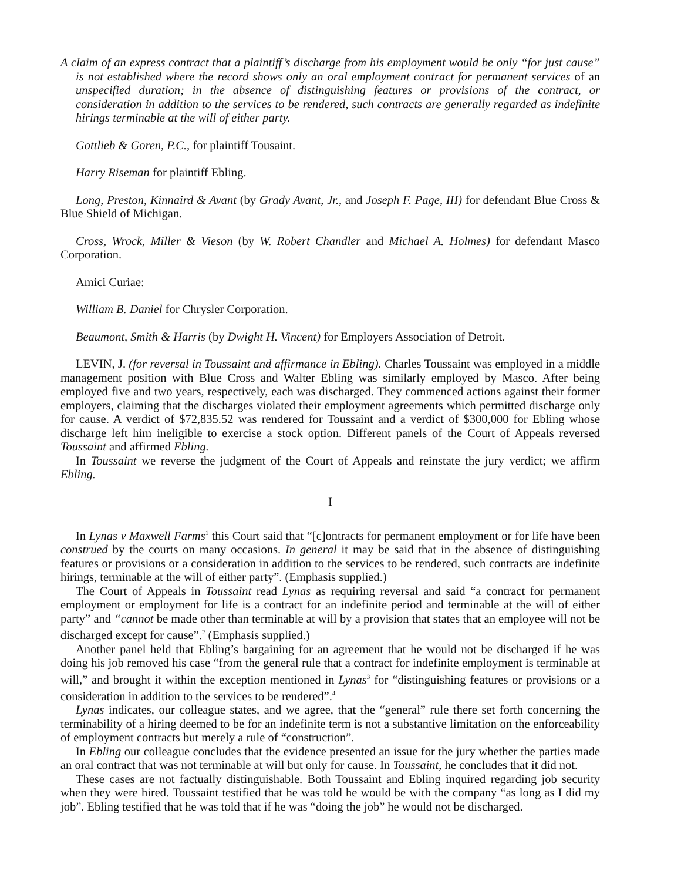A claim of an express contract that a plaintiff’s discharge from his employment would be only “for just cause” is not established where the record shows only an oral employment contract for permanent services of an unspecified duration; in the absence of distinguishing features or provisions of the contract, or consideration in addition to the services to be rendered, such contracts are generally regarded as indefinite hirings terminable at the will of either party.
Gottlieb & Goren, P.C., for plaintiff Tousaint.
Harry Riseman for plaintiff Ebling.
Long, Preston, Kinnaird & Avant (by Grady Avant, Jr., and Joseph F. Page, III) for defendant Blue Cross & Blue Shield of Michigan.
Cross, Wrock, Miller & Vieson (by W. Robert Chandler and Michael A. Holmes) for defendant Masco Corporation.
Amici Curiae:
William B. Daniel for Chrysler Corporation.
Beaumont, Smith & Harris (by Dwight H. Vincent) for Employers Association of Detroit.
LEVIN, J. (for reversal in Toussaint and affirmance in Ebling). Charles Toussaint was employed in a middle management position with Blue Cross and Walter Ebling was similarly employed by Masco. After being employed five and two years, respectively, each was discharged. They commenced actions against their former employers, claiming that the discharges violated their employment agreements which permitted discharge only for cause. A verdict of $72,835.52 was rendered for Toussaint and a verdict of $300,000 for Ebling whose discharge left him ineligible to exercise a stock option. Different panels of the Court of Appeals reversed Toussaint and affirmed Ebling.
In Toussaint we reverse the judgment of the Court of Appeals and reinstate the jury verdict; we affirm Ebling.
I
In Lynas v Maxwell Farms<sup>1</sup> this Court said that “[c]ontracts for permanent employment or for life have been construed by the courts on many occasions. In general it may be said that in the absence of distinguishing features or provisions or a consideration in addition to the services to be rendered, such contracts are indefinite hirings, terminable at the will of either party”. (Emphasis supplied.)
The Court of Appeals in Toussaint read Lynas as requiring reversal and said “a contract for permanent employment or employment for life is a contract for an indefinite period and terminable at the will of either party” and “cannot be made other than terminable at will by a provision that states that an employee will not be discharged except for cause”.<sup>2</sup> (Emphasis supplied.)
Another panel held that Ebling’s bargaining for an agreement that he would not be discharged if he was doing his job removed his case “from the general rule that a contract for indefinite employment is terminable at will,” and brought it within the exception mentioned in Lynas<sup>3</sup> for “distinguishing features or provisions or a consideration in addition to the services to be rendered”.<sup>4</sup>
Lynas indicates, our colleague states, and we agree, that the “general” rule there set forth concerning the terminability of a hiring deemed to be for an indefinite term is not a substantive limitation on the enforceability of employment contracts but merely a rule of “construction”.
In Ebling our colleague concludes that the evidence presented an issue for the jury whether the parties made an oral contract that was not terminable at will but only for cause. In Toussaint, he concludes that it did not.
These cases are not factually distinguishable. Both Toussaint and Ebling inquired regarding job security when they were hired. Toussaint testified that he was told he would be with the company “as long as I did my job”. Ebling testified that he was told that if he was “doing the job” he would not be discharged.